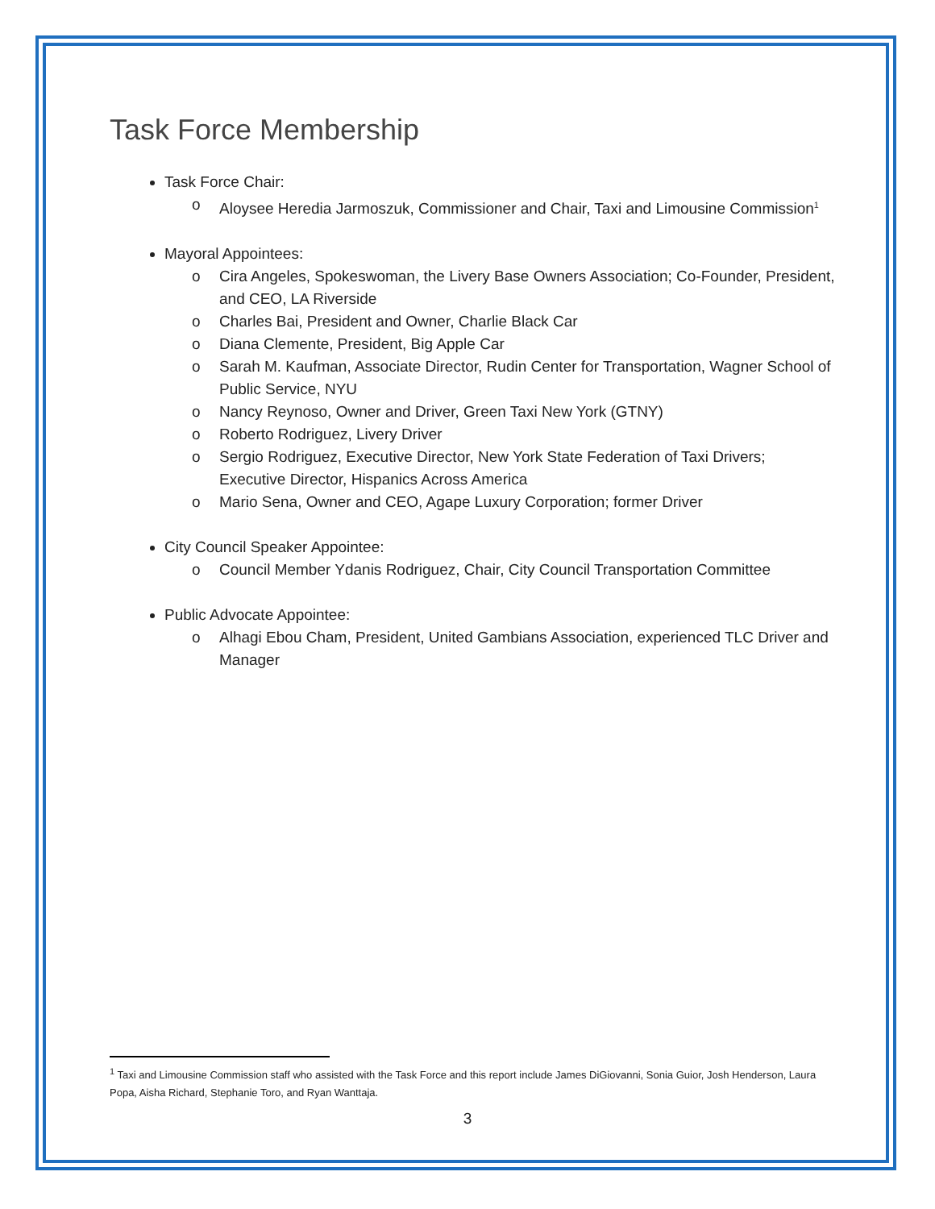Task Force Membership
Task Force Chair:
o Aloysee Heredia Jarmoszuk, Commissioner and Chair, Taxi and Limousine Commission<sup>1</sup>
Mayoral Appointees:
o Cira Angeles, Spokeswoman, the Livery Base Owners Association; Co-Founder, President, and CEO, LA Riverside
o Charles Bai, President and Owner, Charlie Black Car
o Diana Clemente, President, Big Apple Car
o Sarah M. Kaufman, Associate Director, Rudin Center for Transportation, Wagner School of Public Service, NYU
o Nancy Reynoso, Owner and Driver, Green Taxi New York (GTNY)
o Roberto Rodriguez, Livery Driver
o Sergio Rodriguez, Executive Director, New York State Federation of Taxi Drivers; Executive Director, Hispanics Across America
o Mario Sena, Owner and CEO, Agape Luxury Corporation; former Driver
City Council Speaker Appointee:
o Council Member Ydanis Rodriguez, Chair, City Council Transportation Committee
Public Advocate Appointee:
o Alhagi Ebou Cham, President, United Gambians Association, experienced TLC Driver and Manager
<sup>1</sup> Taxi and Limousine Commission staff who assisted with the Task Force and this report include James DiGiovanni, Sonia Guior, Josh Henderson, Laura Popa, Aisha Richard, Stephanie Toro, and Ryan Wanttaja.
3